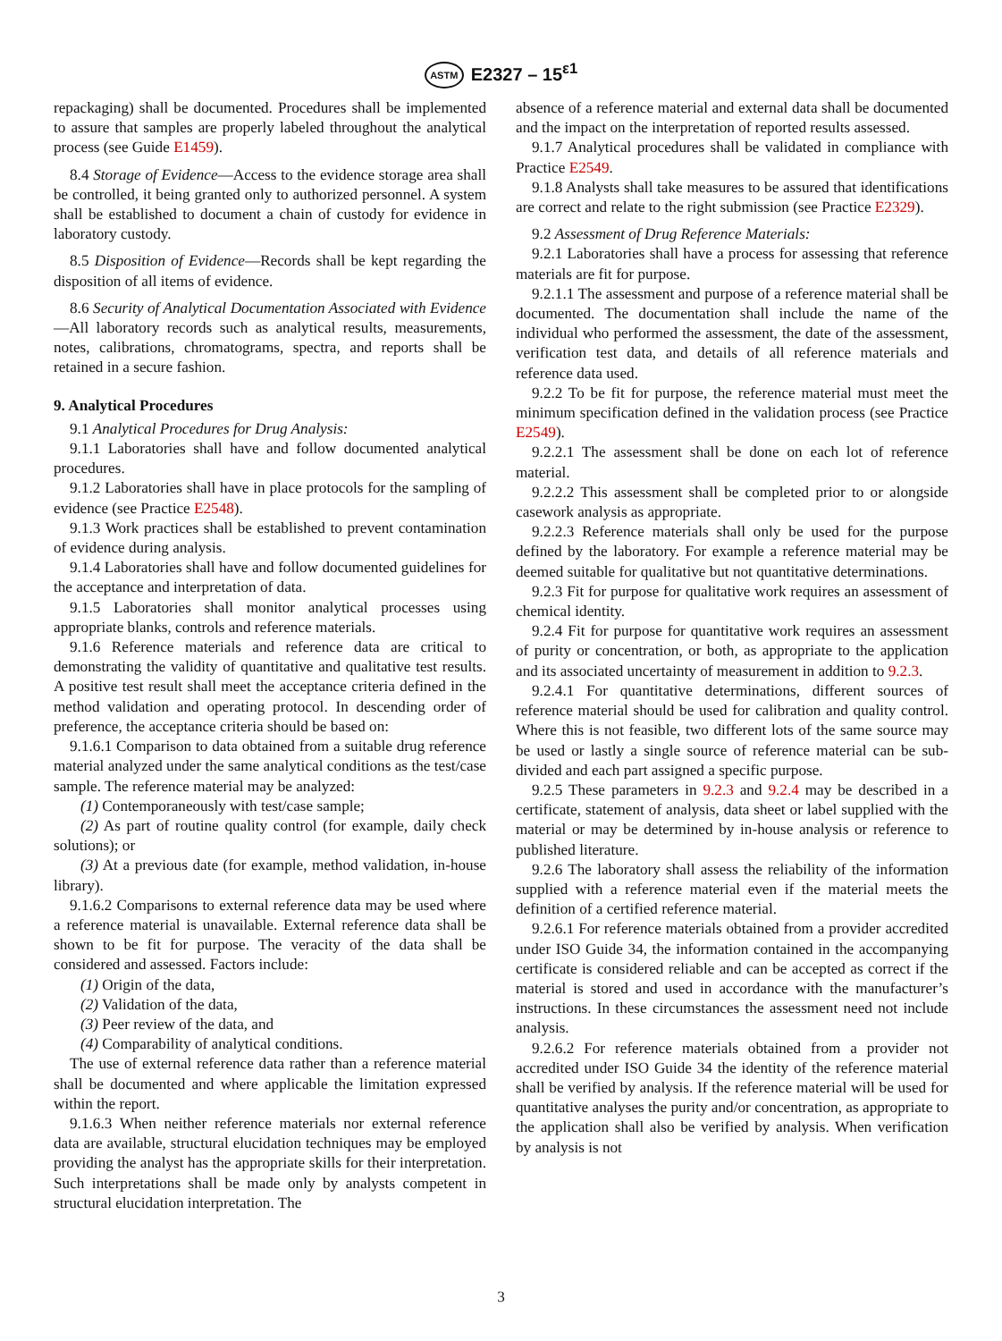ASTM E2327 – 15<sup>ε1</sup>
repackaging) shall be documented. Procedures shall be implemented to assure that samples are properly labeled throughout the analytical process (see Guide E1459).
8.4 Storage of Evidence—Access to the evidence storage area shall be controlled, it being granted only to authorized personnel. A system shall be established to document a chain of custody for evidence in laboratory custody.
8.5 Disposition of Evidence—Records shall be kept regarding the disposition of all items of evidence.
8.6 Security of Analytical Documentation Associated with Evidence—All laboratory records such as analytical results, measurements, notes, calibrations, chromatograms, spectra, and reports shall be retained in a secure fashion.
9. Analytical Procedures
9.1 Analytical Procedures for Drug Analysis:
9.1.1 Laboratories shall have and follow documented analytical procedures.
9.1.2 Laboratories shall have in place protocols for the sampling of evidence (see Practice E2548).
9.1.3 Work practices shall be established to prevent contamination of evidence during analysis.
9.1.4 Laboratories shall have and follow documented guidelines for the acceptance and interpretation of data.
9.1.5 Laboratories shall monitor analytical processes using appropriate blanks, controls and reference materials.
9.1.6 Reference materials and reference data are critical to demonstrating the validity of quantitative and qualitative test results. A positive test result shall meet the acceptance criteria defined in the method validation and operating protocol. In descending order of preference, the acceptance criteria should be based on:
9.1.6.1 Comparison to data obtained from a suitable drug reference material analyzed under the same analytical conditions as the test/case sample. The reference material may be analyzed:
(1) Contemporaneously with test/case sample;
(2) As part of routine quality control (for example, daily check solutions); or
(3) At a previous date (for example, method validation, in-house library).
9.1.6.2 Comparisons to external reference data may be used where a reference material is unavailable. External reference data shall be shown to be fit for purpose. The veracity of the data shall be considered and assessed. Factors include:
(1) Origin of the data,
(2) Validation of the data,
(3) Peer review of the data, and
(4) Comparability of analytical conditions.
The use of external reference data rather than a reference material shall be documented and where applicable the limitation expressed within the report.
9.1.6.3 When neither reference materials nor external reference data are available, structural elucidation techniques may be employed providing the analyst has the appropriate skills for their interpretation. Such interpretations shall be made only by analysts competent in structural elucidation interpretation. The
absence of a reference material and external data shall be documented and the impact on the interpretation of reported results assessed.
9.1.7 Analytical procedures shall be validated in compliance with Practice E2549.
9.1.8 Analysts shall take measures to be assured that identifications are correct and relate to the right submission (see Practice E2329).
9.2 Assessment of Drug Reference Materials:
9.2.1 Laboratories shall have a process for assessing that reference materials are fit for purpose.
9.2.1.1 The assessment and purpose of a reference material shall be documented. The documentation shall include the name of the individual who performed the assessment, the date of the assessment, verification test data, and details of all reference materials and reference data used.
9.2.2 To be fit for purpose, the reference material must meet the minimum specification defined in the validation process (see Practice E2549).
9.2.2.1 The assessment shall be done on each lot of reference material.
9.2.2.2 This assessment shall be completed prior to or alongside casework analysis as appropriate.
9.2.2.3 Reference materials shall only be used for the purpose defined by the laboratory. For example a reference material may be deemed suitable for qualitative but not quantitative determinations.
9.2.3 Fit for purpose for qualitative work requires an assessment of chemical identity.
9.2.4 Fit for purpose for quantitative work requires an assessment of purity or concentration, or both, as appropriate to the application and its associated uncertainty of measurement in addition to 9.2.3.
9.2.4.1 For quantitative determinations, different sources of reference material should be used for calibration and quality control. Where this is not feasible, two different lots of the same source may be used or lastly a single source of reference material can be sub-divided and each part assigned a specific purpose.
9.2.5 These parameters in 9.2.3 and 9.2.4 may be described in a certificate, statement of analysis, data sheet or label supplied with the material or may be determined by in-house analysis or reference to published literature.
9.2.6 The laboratory shall assess the reliability of the information supplied with a reference material even if the material meets the definition of a certified reference material.
9.2.6.1 For reference materials obtained from a provider accredited under ISO Guide 34, the information contained in the accompanying certificate is considered reliable and can be accepted as correct if the material is stored and used in accordance with the manufacturer’s instructions. In these circumstances the assessment need not include analysis.
9.2.6.2 For reference materials obtained from a provider not accredited under ISO Guide 34 the identity of the reference material shall be verified by analysis. If the reference material will be used for quantitative analyses the purity and/or concentration, as appropriate to the application shall also be verified by analysis. When verification by analysis is not
3